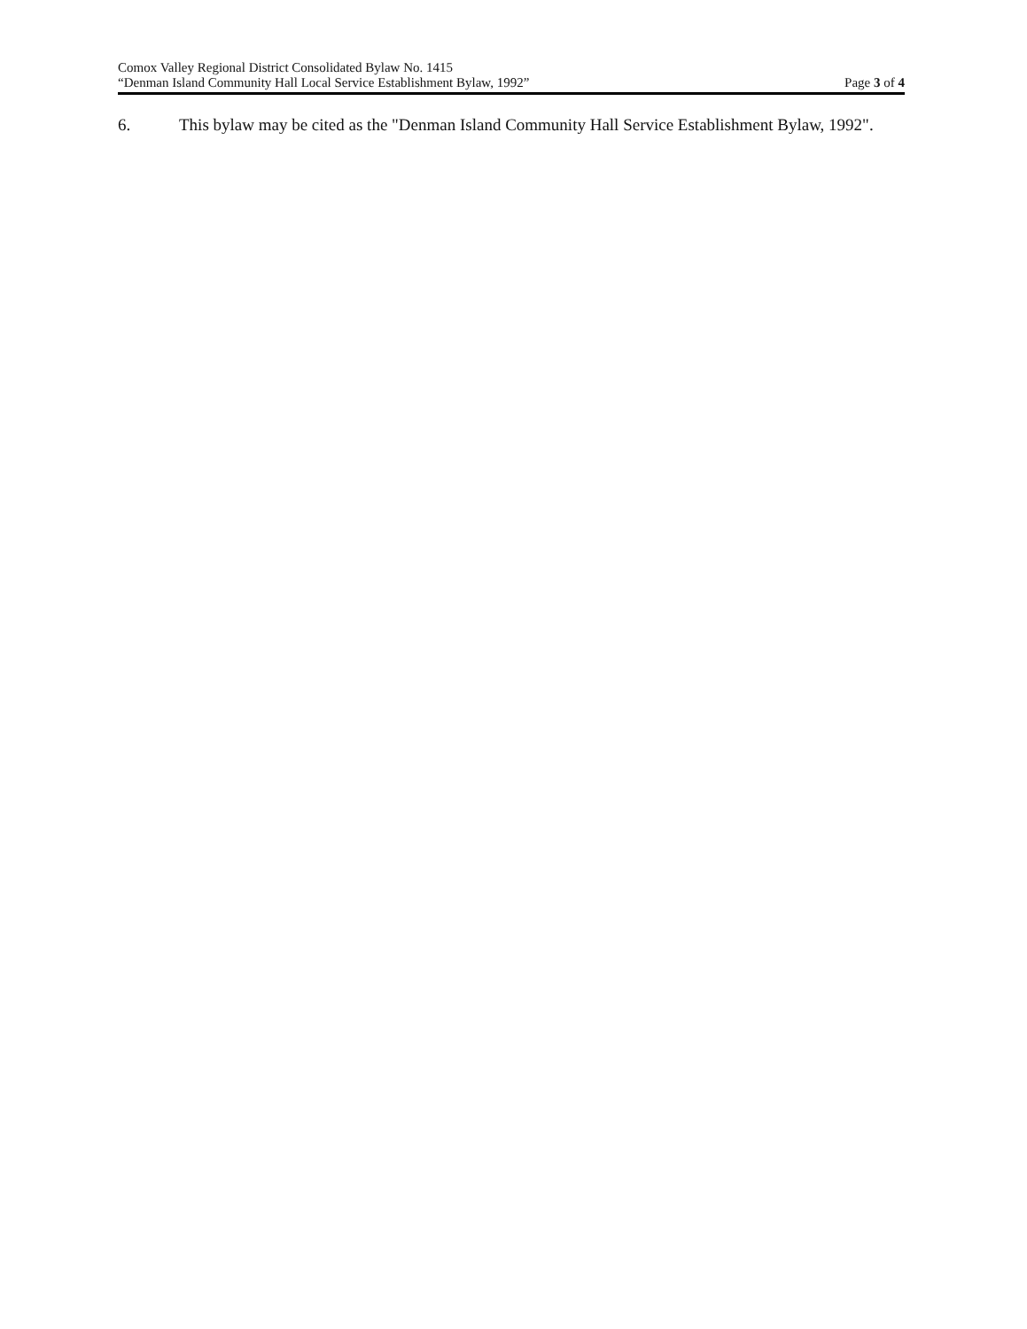Comox Valley Regional District Consolidated Bylaw No. 1415
“Denman Island Community Hall Local Service Establishment Bylaw, 1992” Page 3 of 4
6. This bylaw may be cited as the "Denman Island Community Hall Service Establishment Bylaw, 1992".